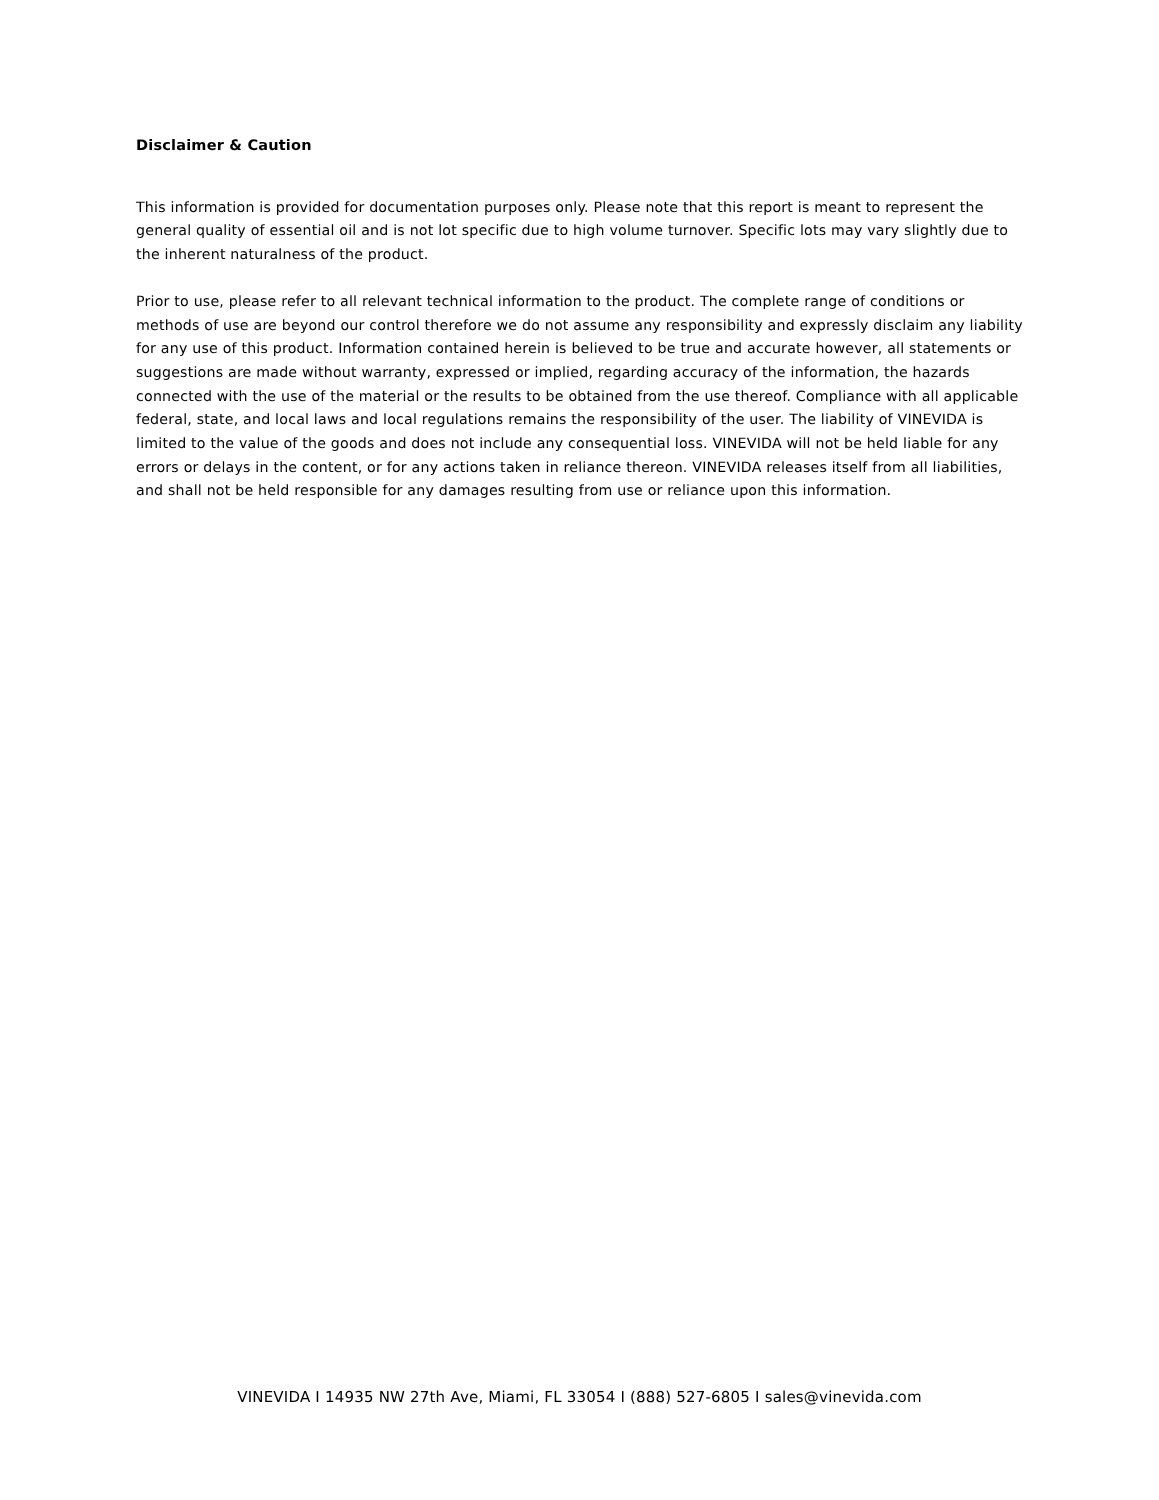Disclaimer & Caution
This information is provided for documentation purposes only. Please note that this report is meant to represent the general quality of essential oil and is not lot specific due to high volume turnover. Specific lots may vary slightly due to the inherent naturalness of the product.
Prior to use, please refer to all relevant technical information to the product. The complete range of conditions or methods of use are beyond our control therefore we do not assume any responsibility and expressly disclaim any liability for any use of this product. Information contained herein is believed to be true and accurate however, all statements or suggestions are made without warranty, expressed or implied, regarding accuracy of the information, the hazards connected with the use of the material or the results to be obtained from the use thereof. Compliance with all applicable federal, state, and local laws and local regulations remains the responsibility of the user. The liability of VINEVIDA is limited to the value of the goods and does not include any consequential loss. VINEVIDA will not be held liable for any errors or delays in the content, or for any actions taken in reliance thereon. VINEVIDA releases itself from all liabilities, and shall not be held responsible for any damages resulting from use or reliance upon this information.
VINEVIDA I 14935 NW 27th Ave, Miami, FL 33054 I (888) 527-6805 I sales@vinevida.com